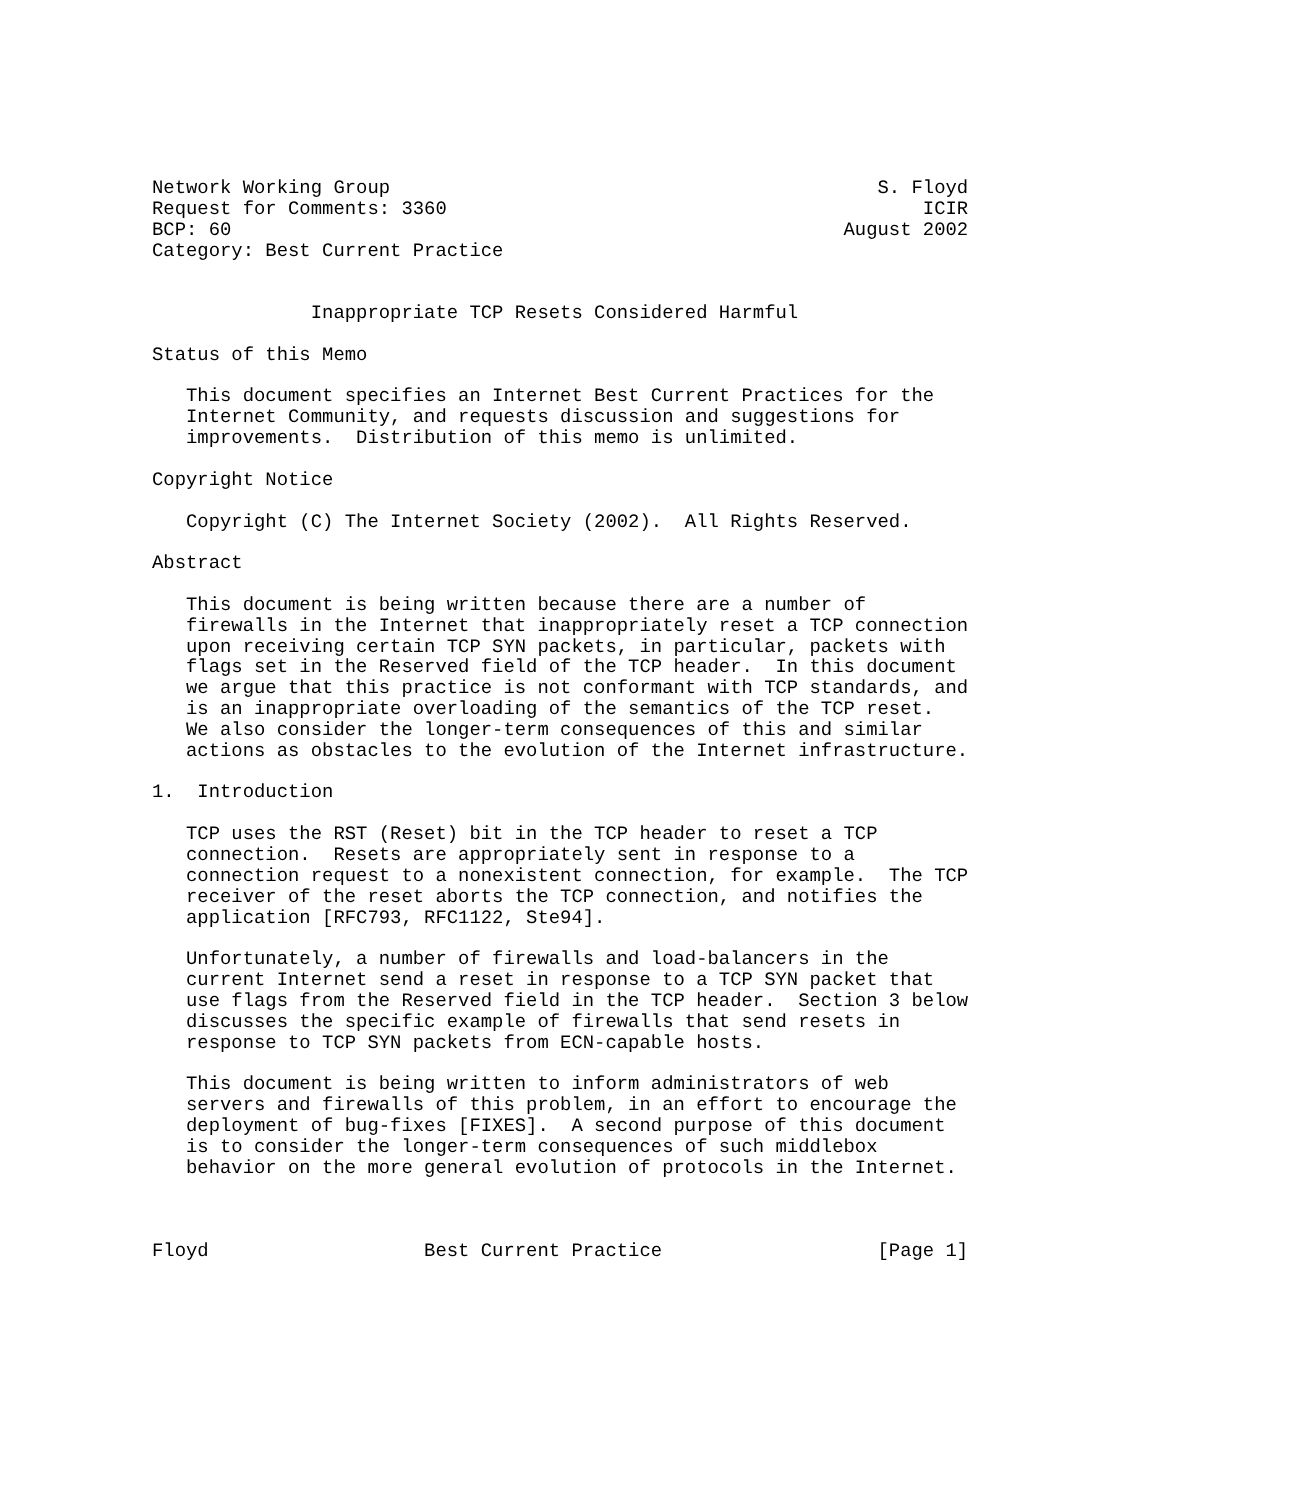Network Working Group                                           S. Floyd
Request for Comments: 3360                                          ICIR
BCP: 60                                                      August 2002
Category: Best Current Practice


              Inappropriate TCP Resets Considered Harmful

Status of this Memo

   This document specifies an Internet Best Current Practices for the
   Internet Community, and requests discussion and suggestions for
   improvements.  Distribution of this memo is unlimited.

Copyright Notice

   Copyright (C) The Internet Society (2002).  All Rights Reserved.

Abstract

   This document is being written because there are a number of
   firewalls in the Internet that inappropriately reset a TCP connection
   upon receiving certain TCP SYN packets, in particular, packets with
   flags set in the Reserved field of the TCP header.  In this document
   we argue that this practice is not conformant with TCP standards, and
   is an inappropriate overloading of the semantics of the TCP reset.
   We also consider the longer-term consequences of this and similar
   actions as obstacles to the evolution of the Internet infrastructure.

1.  Introduction

   TCP uses the RST (Reset) bit in the TCP header to reset a TCP
   connection.  Resets are appropriately sent in response to a
   connection request to a nonexistent connection, for example.  The TCP
   receiver of the reset aborts the TCP connection, and notifies the
   application [RFC793, RFC1122, Ste94].

   Unfortunately, a number of firewalls and load-balancers in the
   current Internet send a reset in response to a TCP SYN packet that
   use flags from the Reserved field in the TCP header.  Section 3 below
   discusses the specific example of firewalls that send resets in
   response to TCP SYN packets from ECN-capable hosts.

   This document is being written to inform administrators of web
   servers and firewalls of this problem, in an effort to encourage the
   deployment of bug-fixes [FIXES].  A second purpose of this document
   is to consider the longer-term consequences of such middlebox
   behavior on the more general evolution of protocols in the Internet.



Floyd                   Best Current Practice                   [Page 1]